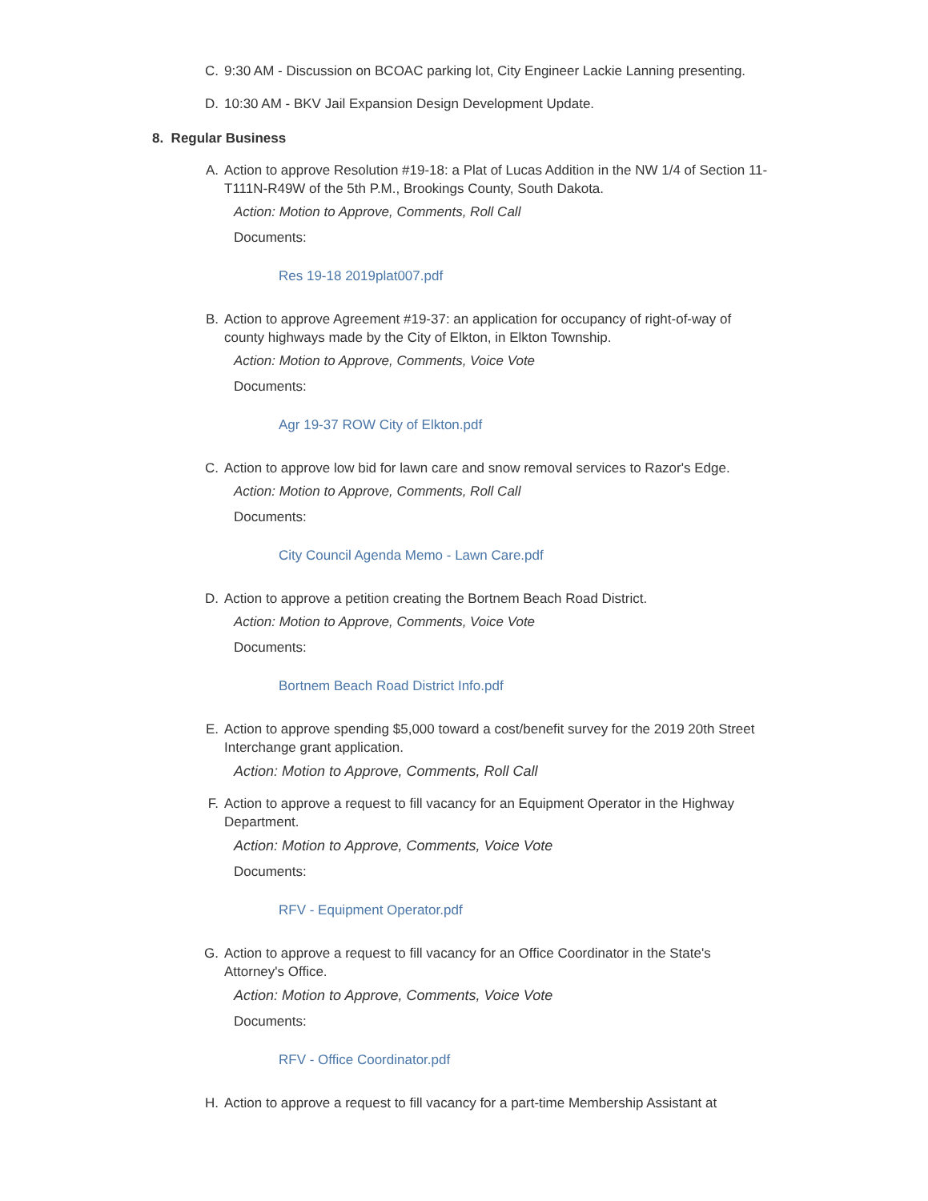C. 9:30 AM - Discussion on BCOAC parking lot, City Engineer Lackie Lanning presenting.
D. 10:30 AM - BKV Jail Expansion Design Development Update.
8. Regular Business
A. Action to approve Resolution #19-18: a Plat of Lucas Addition in the NW 1/4 of Section 11-T111N-R49W of the 5th P.M., Brookings County, South Dakota.
Action: Motion to Approve, Comments, Roll Call
Documents:
Res 19-18 2019plat007.pdf
B. Action to approve Agreement #19-37: an application for occupancy of right-of-way of county highways made by the City of Elkton, in Elkton Township.
Action: Motion to Approve, Comments, Voice Vote
Documents:
Agr 19-37 ROW City of Elkton.pdf
C. Action to approve low bid for lawn care and snow removal services to Razor's Edge.
Action: Motion to Approve, Comments, Roll Call
Documents:
City Council Agenda Memo - Lawn Care.pdf
D. Action to approve a petition creating the Bortnem Beach Road District.
Action: Motion to Approve, Comments, Voice Vote
Documents:
Bortnem Beach Road District Info.pdf
E. Action to approve spending $5,000 toward a cost/benefit survey for the 2019 20th Street Interchange grant application.
Action: Motion to Approve, Comments, Roll Call
F. Action to approve a request to fill vacancy for an Equipment Operator in the Highway Department.
Action: Motion to Approve, Comments, Voice Vote
Documents:
RFV - Equipment Operator.pdf
G. Action to approve a request to fill vacancy for an Office Coordinator in the State's Attorney's Office.
Action: Motion to Approve, Comments, Voice Vote
Documents:
RFV - Office Coordinator.pdf
H. Action to approve a request to fill vacancy for a part-time Membership Assistant at